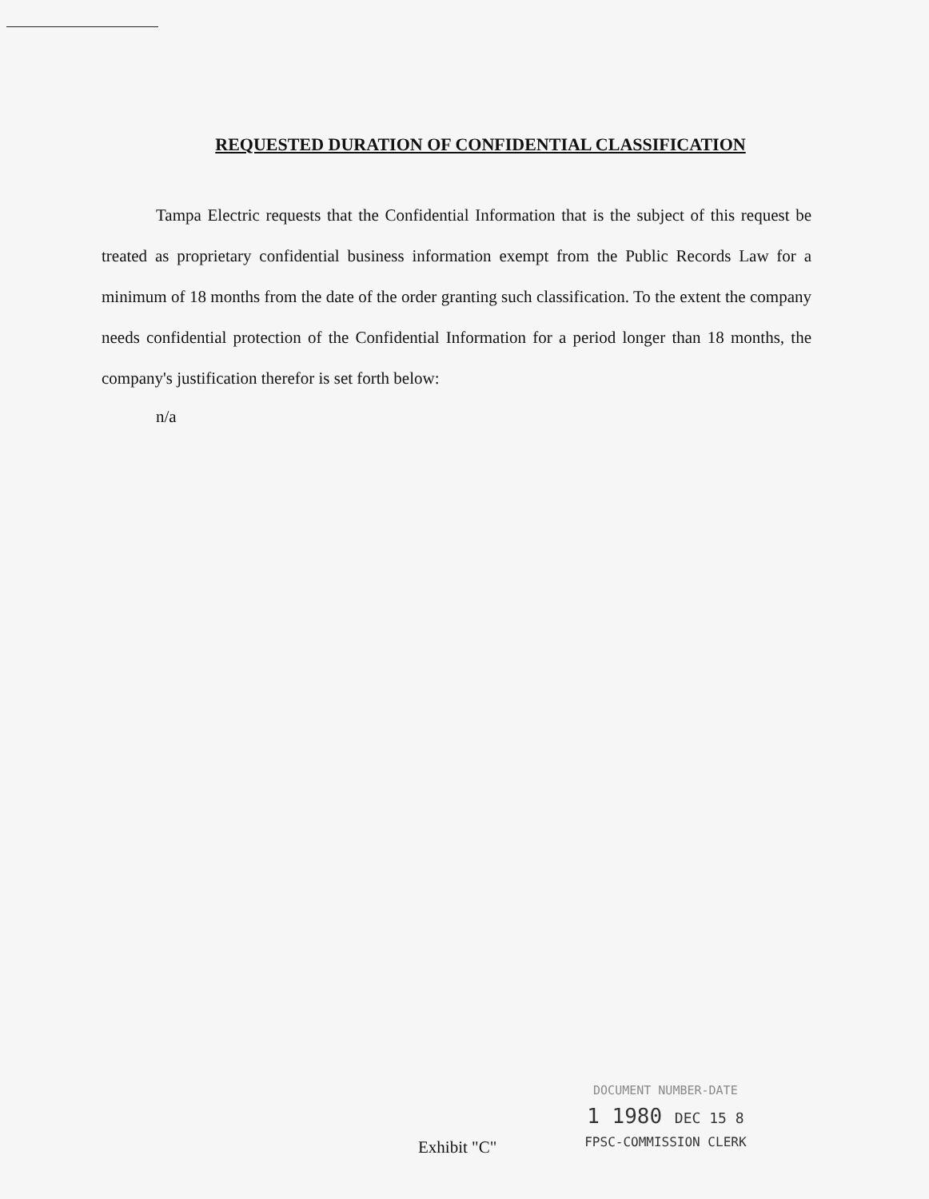REQUESTED DURATION OF CONFIDENTIAL CLASSIFICATION
Tampa Electric requests that the Confidential Information that is the subject of this request be treated as proprietary confidential business information exempt from the Public Records Law for a minimum of 18 months from the date of the order granting such classification. To the extent the company needs confidential protection of the Confidential Information for a period longer than 18 months, the company's justification therefor is set forth below:
n/a
Exhibit "C"
DOCUMENT NUMBER-DATE
1 1980 DEC 15 8
FPSC-COMMISSION CLERK